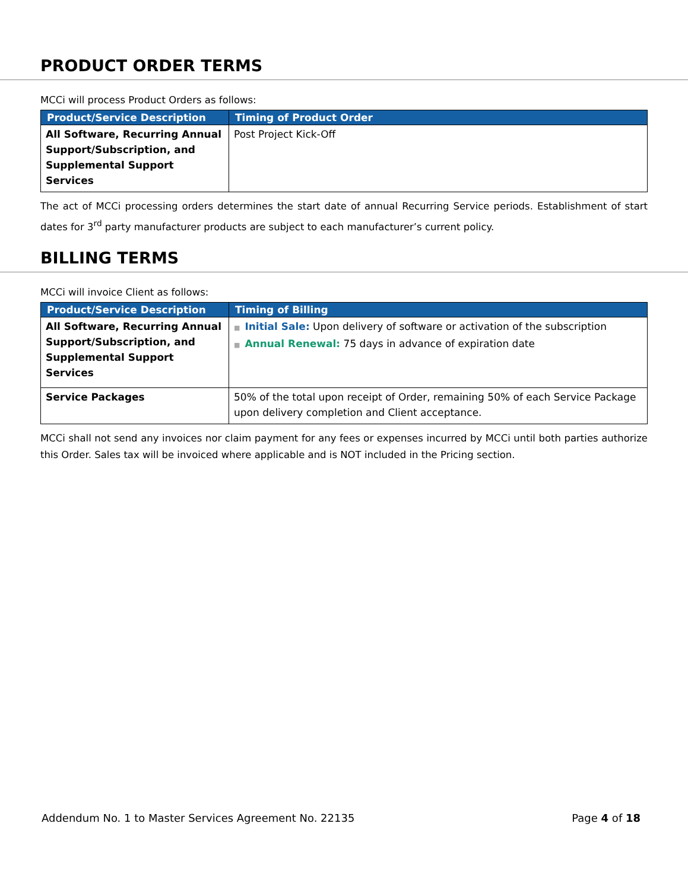PRODUCT ORDER TERMS
MCCi will process Product Orders as follows:
| Product/Service Description | Timing of Product Order |
| --- | --- |
| All Software, Recurring Annual Support/Subscription, and Supplemental Support Services | Post Project Kick-Off |
The act of MCCi processing orders determines the start date of annual Recurring Service periods. Establishment of start dates for 3<sup>rd</sup> party manufacturer products are subject to each manufacturer’s current policy.
BILLING TERMS
MCCi will invoice Client as follows:
| Product/Service Description | Timing of Billing |
| --- | --- |
| All Software, Recurring Annual Support/Subscription, and Supplemental Support Services | ■ Initial Sale: Upon delivery of software or activation of the subscription ■ Annual Renewal: 75 days in advance of expiration date |
| Service Packages | 50% of the total upon receipt of Order, remaining 50% of each Service Package upon delivery completion and Client acceptance. |
MCCi shall not send any invoices nor claim payment for any fees or expenses incurred by MCCi until both parties authorize this Order. Sales tax will be invoiced where applicable and is NOT included in the Pricing section.
Addendum No. 1 to Master Services Agreement No. 22135 Page 4 of 18